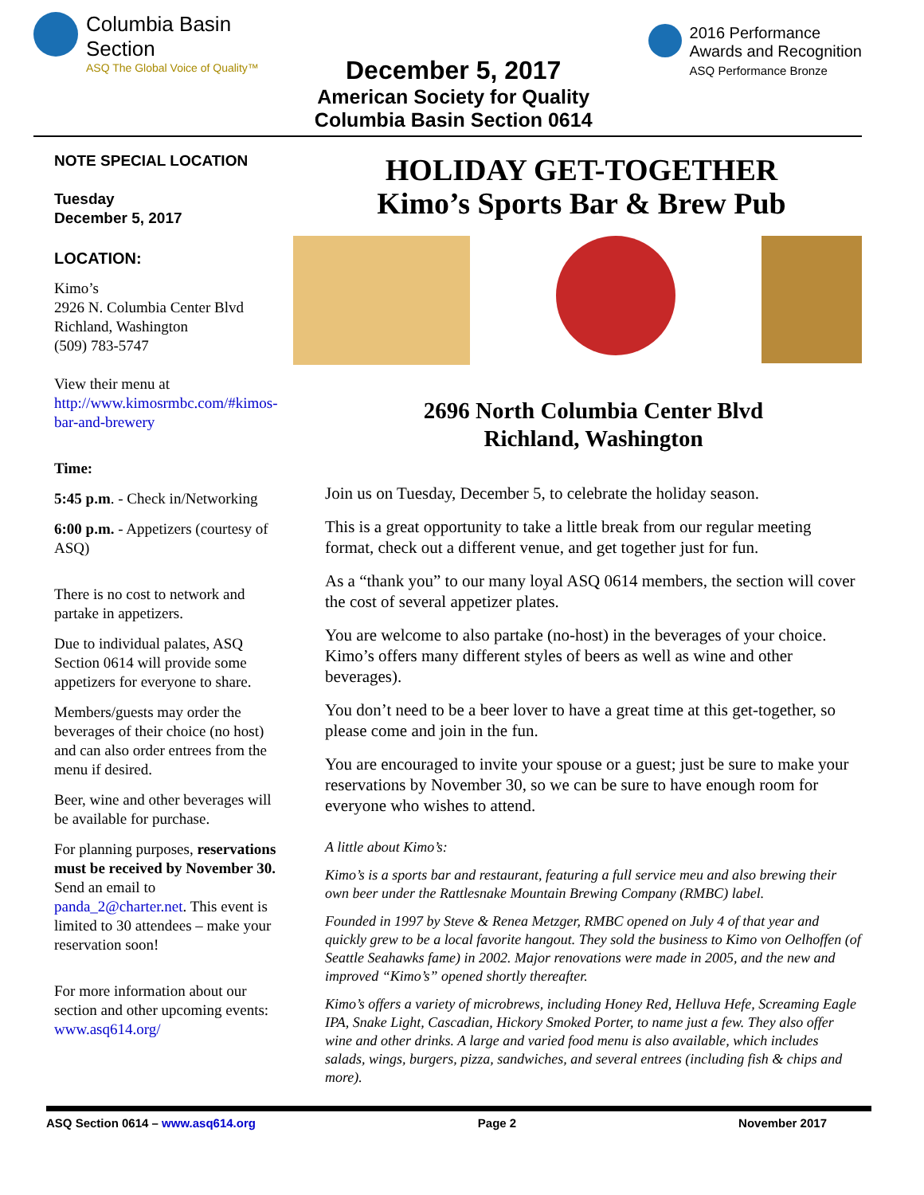Columbia Basin
Section
ASQ The Global Voice of Quality™
December 5, 2017
American Society for Quality
Columbia Basin Section 0614
2016 Performance
Awards and Recognition
ASQ Performance Bronze
NOTE SPECIAL LOCATION
Tuesday
December 5, 2017
LOCATION:
Kimo’s
2926 N. Columbia Center Blvd
Richland, Washington
(509) 783-5747
View their menu at http://www.kimosrmbc.com/#kimos-bar-and-brewery
Time:
5:45 p.m. - Check in/Networking
6:00 p.m. - Appetizers (courtesy of ASQ)
There is no cost to network and partake in appetizers.
Due to individual palates, ASQ Section 0614 will provide some appetizers for everyone to share.
Members/guests may order the beverages of their choice (no host) and can also order entrees from the menu if desired.
Beer, wine and other beverages will be available for purchase.
For planning purposes, reservations must be received by November 30. Send an email to panda_2@charter.net. This event is limited to 30 attendees – make your reservation soon!
For more information about our section and other upcoming events: www.asq614.org/
HOLIDAY GET-TOGETHER
Kimo’s Sports Bar & Brew Pub
2696 North Columbia Center Blvd
Richland, Washington
Join us on Tuesday, December 5, to celebrate the holiday season.
This is a great opportunity to take a little break from our regular meeting format, check out a different venue, and get together just for fun.
As a “thank you” to our many loyal ASQ 0614 members, the section will cover the cost of several appetizer plates.
You are welcome to also partake (no-host) in the beverages of your choice. Kimo’s offers many different styles of beers as well as wine and other beverages).
You don’t need to be a beer lover to have a great time at this get-together, so please come and join in the fun.
You are encouraged to invite your spouse or a guest; just be sure to make your reservations by November 30, so we can be sure to have enough room for everyone who wishes to attend.
A little about Kimo’s:
Kimo’s is a sports bar and restaurant, featuring a full service meu and also brewing their own beer under the Rattlesnake Mountain Brewing Company (RMBC) label.
Founded in 1997 by Steve & Renea Metzger, RMBC opened on July 4 of that year and quickly grew to be a local favorite hangout. They sold the business to Kimo von Oelhoffen (of Seattle Seahawks fame) in 2002. Major renovations were made in 2005, and the new and improved “Kimo’s” opened shortly thereafter.
Kimo’s offers a variety of microbrews, including Honey Red, Helluva Hefe, Screaming Eagle IPA, Snake Light, Cascadian, Hickory Smoked Porter, to name just a few. They also offer wine and other drinks. A large and varied food menu is also available, which includes salads, wings, burgers, pizza, sandwiches, and several entrees (including fish & chips and more).
ASQ Section 0614 – www.asq614.org Page 2 November 2017